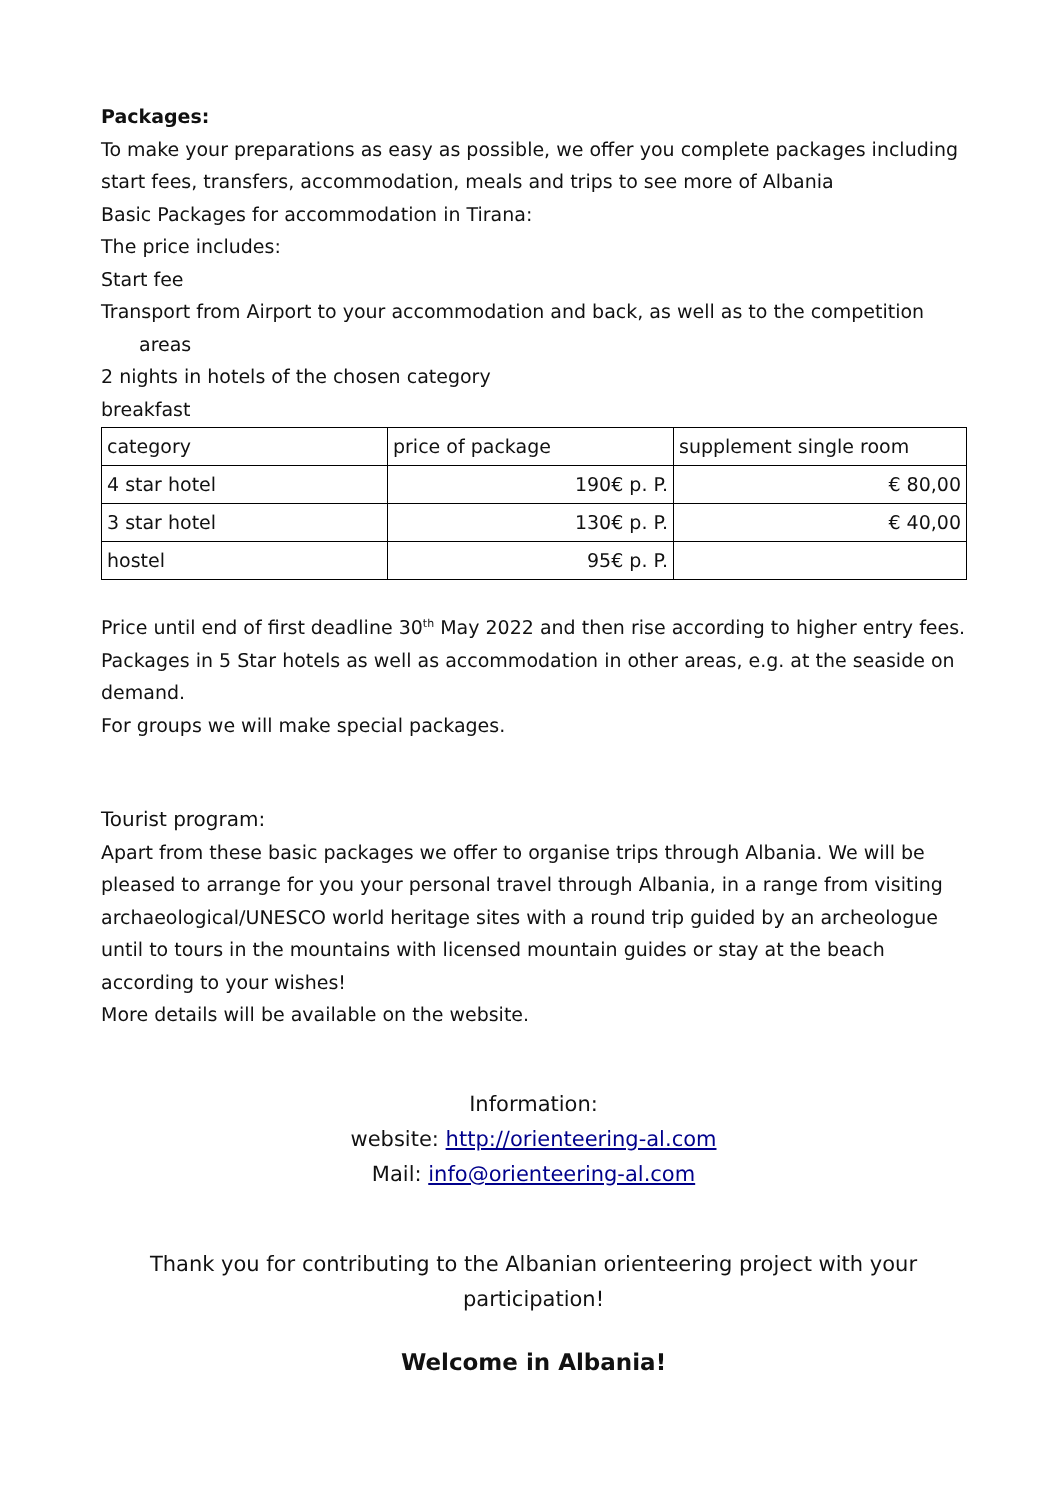Packages:
To make your preparations as easy as possible, we offer you complete packages including start fees, transfers, accommodation, meals and trips to see more of Albania
Basic Packages for accommodation in Tirana:
The price includes:
Start fee
Transport from Airport to your accommodation and back, as well as to the competition
areas
2 nights in hotels of the chosen category
breakfast
| category | price of package | supplement single room |
| 4 star hotel | 190€ p. P. | € 80,00 |
| 3 star hotel | 130€ p. P. | € 40,00 |
| hostel | 95€ p. P. | |
Price until end of first deadline 30<sup>th</sup> May 2022 and then rise according to higher entry fees.
Packages in 5 Star hotels as well as accommodation in other areas, e.g. at the seaside on demand.
For groups we will make special packages.
Tourist program:
Apart from these basic packages we offer to organise trips through Albania. We will be pleased to arrange for you your personal travel through Albania, in a range from visiting archaeological/UNESCO world heritage sites with a round trip guided by an archeologue until to tours in the mountains with licensed mountain guides or stay at the beach according to your wishes!
More details will be available on the website.
Information:
website: http://orienteering-al.com
Mail: info@orienteering-al.com
Thank you for contributing to the Albanian orienteering project with your participation!
Welcome in Albania!